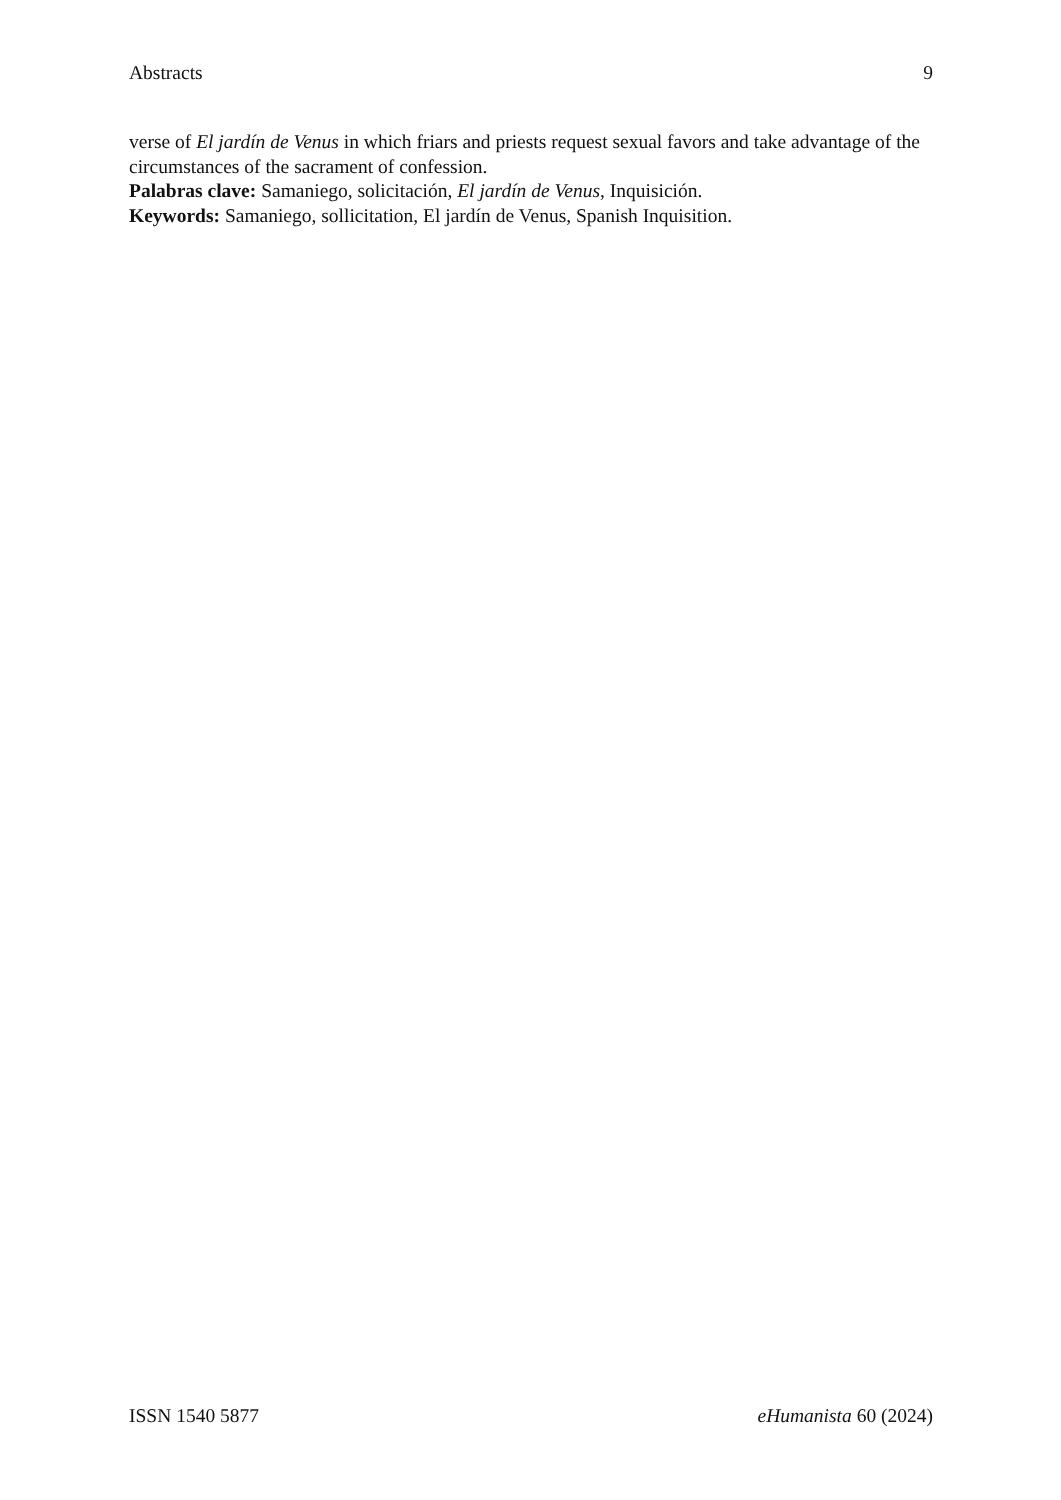Abstracts 9
verse of El jardín de Venus in which friars and priests request sexual favors and take advantage of the circumstances of the sacrament of confession.
Palabras clave: Samaniego, solicitación, El jardín de Venus, Inquisición.
Keywords: Samaniego, sollicitation, El jardín de Venus, Spanish Inquisition.
ISSN 1540 5877 eHumanista 60 (2024)